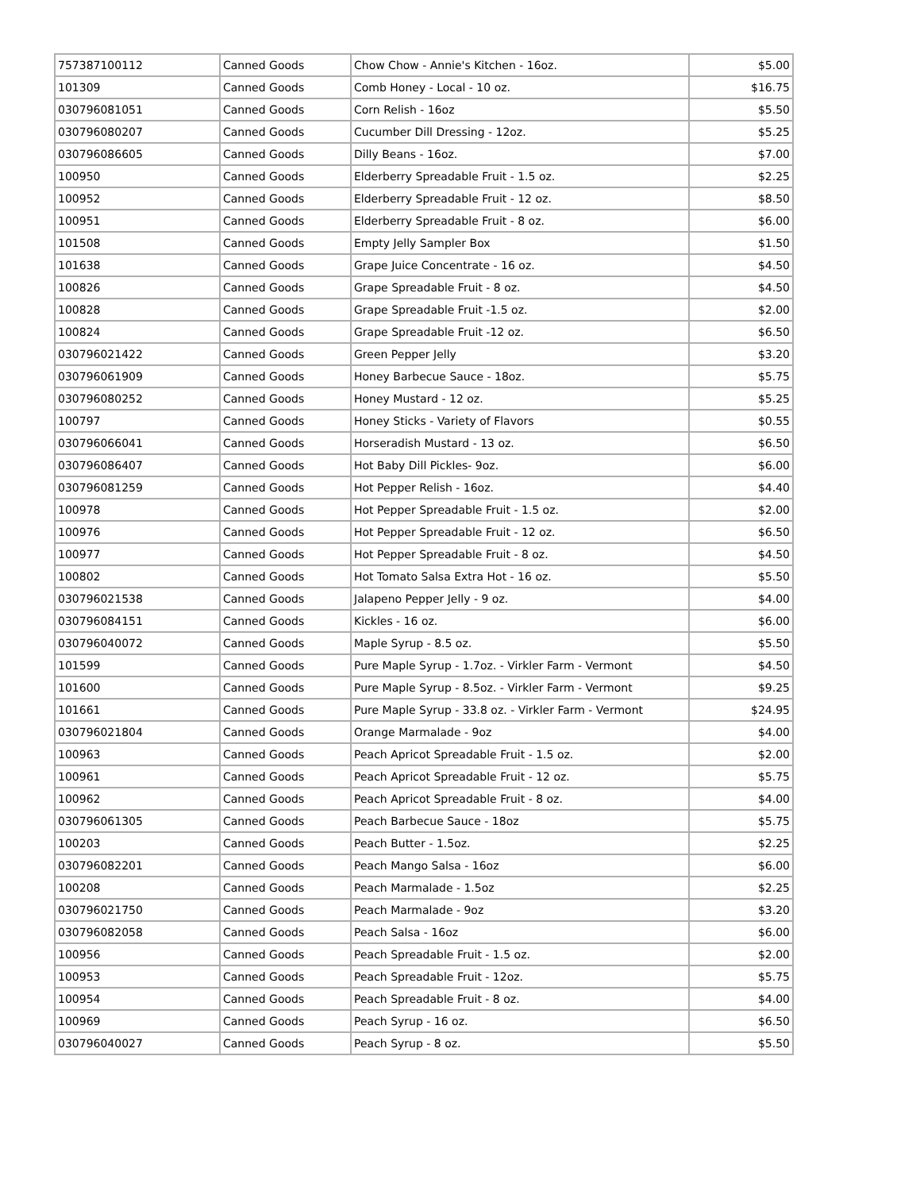| 757387100112 | Canned Goods | Chow Chow - Annie's Kitchen - 16oz. | $5.00 |
| 101309 | Canned Goods | Comb Honey - Local - 10 oz. | $16.75 |
| 030796081051 | Canned Goods | Corn Relish - 16oz | $5.50 |
| 030796080207 | Canned Goods | Cucumber Dill Dressing - 12oz. | $5.25 |
| 030796086605 | Canned Goods | Dilly Beans - 16oz. | $7.00 |
| 100950 | Canned Goods | Elderberry Spreadable Fruit - 1.5 oz. | $2.25 |
| 100952 | Canned Goods | Elderberry Spreadable Fruit - 12 oz. | $8.50 |
| 100951 | Canned Goods | Elderberry Spreadable Fruit - 8 oz. | $6.00 |
| 101508 | Canned Goods | Empty Jelly Sampler Box | $1.50 |
| 101638 | Canned Goods | Grape Juice Concentrate - 16 oz. | $4.50 |
| 100826 | Canned Goods | Grape Spreadable Fruit - 8 oz. | $4.50 |
| 100828 | Canned Goods | Grape Spreadable Fruit -1.5 oz. | $2.00 |
| 100824 | Canned Goods | Grape Spreadable Fruit -12 oz. | $6.50 |
| 030796021422 | Canned Goods | Green Pepper Jelly | $3.20 |
| 030796061909 | Canned Goods | Honey Barbecue Sauce - 18oz. | $5.75 |
| 030796080252 | Canned Goods | Honey Mustard - 12 oz. | $5.25 |
| 100797 | Canned Goods | Honey Sticks - Variety of Flavors | $0.55 |
| 030796066041 | Canned Goods | Horseradish Mustard - 13 oz. | $6.50 |
| 030796086407 | Canned Goods | Hot Baby Dill Pickles- 9oz. | $6.00 |
| 030796081259 | Canned Goods | Hot Pepper Relish - 16oz. | $4.40 |
| 100978 | Canned Goods | Hot Pepper Spreadable Fruit - 1.5 oz. | $2.00 |
| 100976 | Canned Goods | Hot Pepper Spreadable Fruit - 12 oz. | $6.50 |
| 100977 | Canned Goods | Hot Pepper Spreadable Fruit - 8 oz. | $4.50 |
| 100802 | Canned Goods | Hot Tomato Salsa Extra Hot - 16 oz. | $5.50 |
| 030796021538 | Canned Goods | Jalapeno Pepper Jelly - 9 oz. | $4.00 |
| 030796084151 | Canned Goods | Kickles - 16 oz. | $6.00 |
| 030796040072 | Canned Goods | Maple Syrup - 8.5 oz. | $5.50 |
| 101599 | Canned Goods | Pure Maple Syrup - 1.7oz. - Virkler Farm - Vermont | $4.50 |
| 101600 | Canned Goods | Pure Maple Syrup - 8.5oz. - Virkler Farm - Vermont | $9.25 |
| 101661 | Canned Goods | Pure Maple Syrup - 33.8 oz. - Virkler Farm - Vermont | $24.95 |
| 030796021804 | Canned Goods | Orange Marmalade - 9oz | $4.00 |
| 100963 | Canned Goods | Peach Apricot Spreadable Fruit - 1.5 oz. | $2.00 |
| 100961 | Canned Goods | Peach Apricot Spreadable Fruit - 12 oz. | $5.75 |
| 100962 | Canned Goods | Peach Apricot Spreadable Fruit - 8 oz. | $4.00 |
| 030796061305 | Canned Goods | Peach Barbecue Sauce - 18oz | $5.75 |
| 100203 | Canned Goods | Peach Butter - 1.5oz. | $2.25 |
| 030796082201 | Canned Goods | Peach Mango Salsa - 16oz | $6.00 |
| 100208 | Canned Goods | Peach Marmalade - 1.5oz | $2.25 |
| 030796021750 | Canned Goods | Peach Marmalade - 9oz | $3.20 |
| 030796082058 | Canned Goods | Peach Salsa - 16oz | $6.00 |
| 100956 | Canned Goods | Peach Spreadable Fruit - 1.5 oz. | $2.00 |
| 100953 | Canned Goods | Peach Spreadable Fruit - 12oz. | $5.75 |
| 100954 | Canned Goods | Peach Spreadable Fruit - 8 oz. | $4.00 |
| 100969 | Canned Goods | Peach Syrup - 16 oz. | $6.50 |
| 030796040027 | Canned Goods | Peach Syrup - 8 oz. | $5.50 |